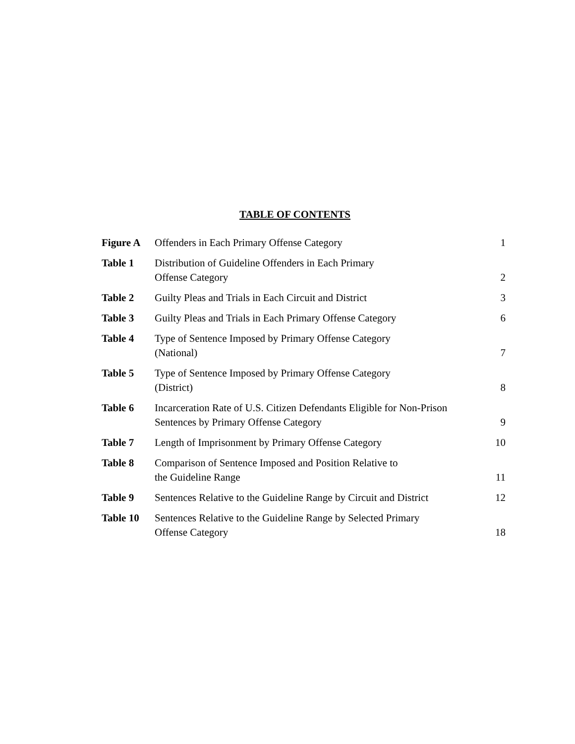TABLE OF CONTENTS
| Figure A | Offenders in Each Primary Offense Category | 1 |
| Table 1 | Distribution of Guideline Offenders in Each Primary Offense Category | 2 |
| Table 2 | Guilty Pleas and Trials in Each Circuit and District | 3 |
| Table 3 | Guilty Pleas and Trials in Each Primary Offense Category | 6 |
| Table 4 | Type of Sentence Imposed by Primary Offense Category (National) | 7 |
| Table 5 | Type of Sentence Imposed by Primary Offense Category (District) | 8 |
| Table 6 | Incarceration Rate of U.S. Citizen Defendants Eligible for Non-Prison Sentences by Primary Offense Category | 9 |
| Table 7 | Length of Imprisonment by Primary Offense Category | 10 |
| Table 8 | Comparison of Sentence Imposed and Position Relative to the Guideline Range | 11 |
| Table 9 | Sentences Relative to the Guideline Range by Circuit and District | 12 |
| Table 10 | Sentences Relative to the Guideline Range by Selected Primary Offense Category | 18 |